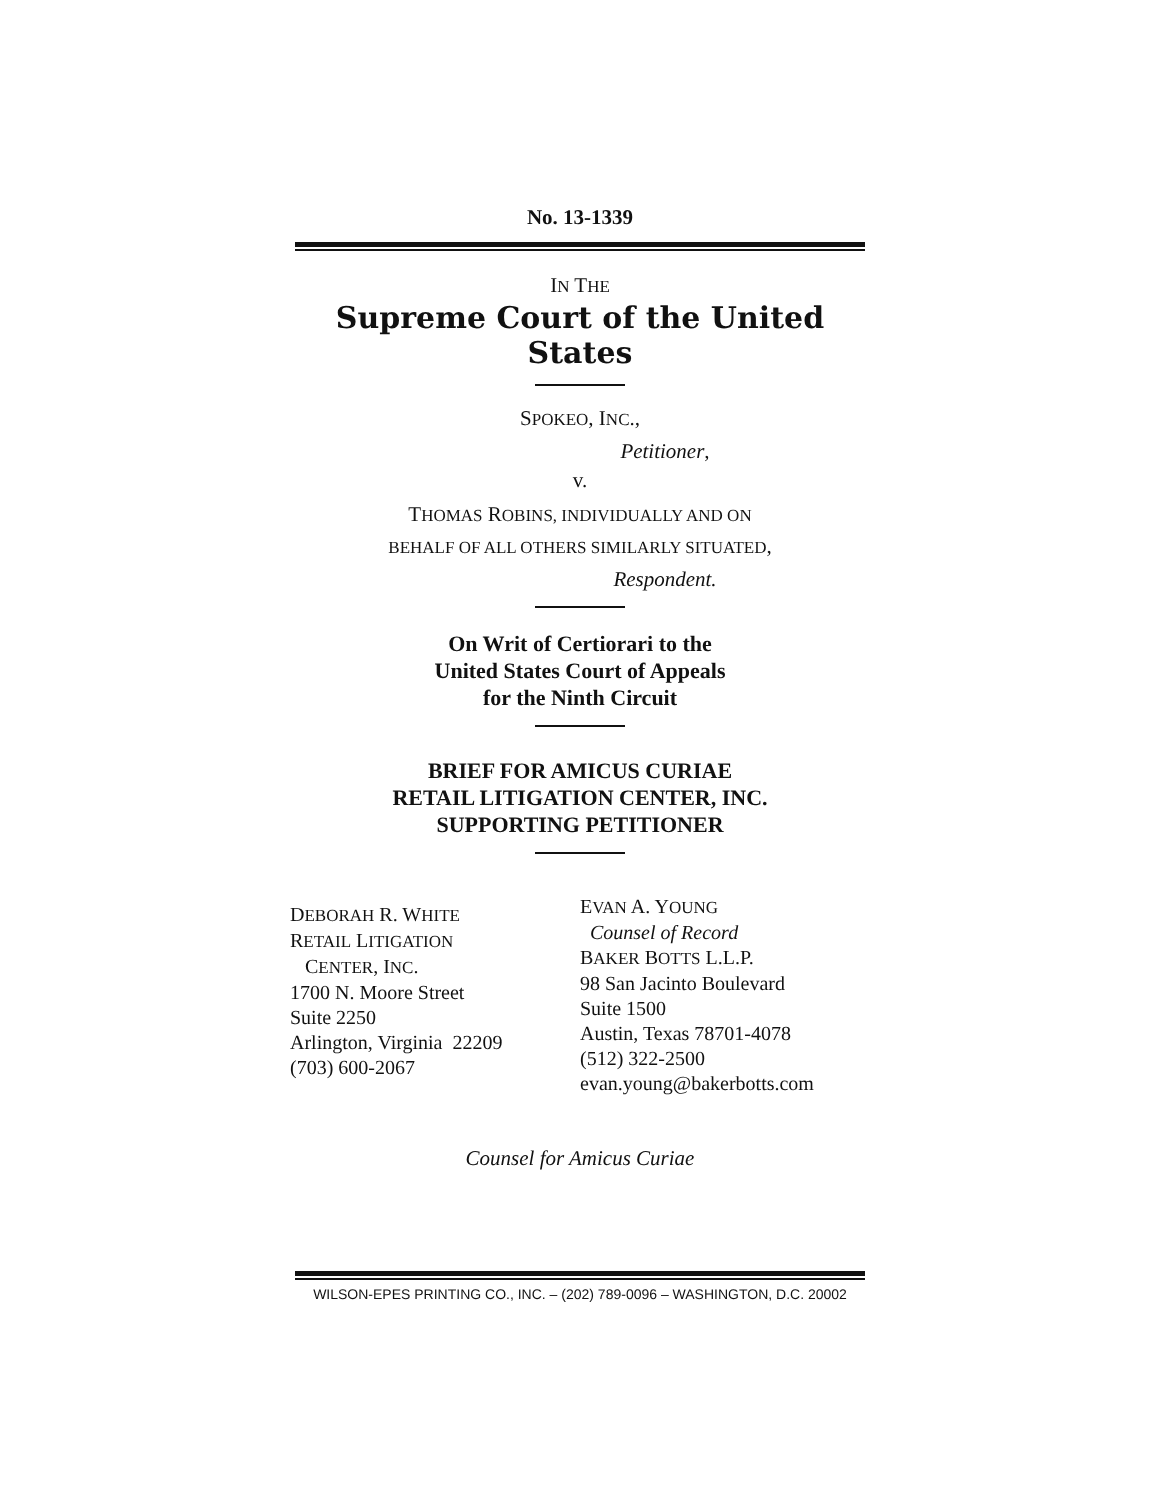No. 13-1339
IN THE
Supreme Court of the United States
SPOKEO, INC.,
Petitioner,
v.
THOMAS ROBINS, INDIVIDUALLY AND ON
BEHALF OF ALL OTHERS SIMILARLY SITUATED,
Respondent.
On Writ of Certiorari to the
United States Court of Appeals
for the Ninth Circuit
BRIEF FOR AMICUS CURIAE
RETAIL LITIGATION CENTER, INC.
SUPPORTING PETITIONER
DEBORAH R. WHITE
RETAIL LITIGATION
CENTER, INC.
1700 N. Moore Street
Suite 2250
Arlington, Virginia 22209
(703) 600-2067
EVAN A. YOUNG
Counsel of Record
BAKER BOTTS L.L.P.
98 San Jacinto Boulevard
Suite 1500
Austin, Texas 78701-4078
(512) 322-2500
evan.young@bakerbotts.com
Counsel for Amicus Curiae
WILSON-EPES PRINTING CO., INC. – (202) 789-0096 – WASHINGTON, D.C. 20002